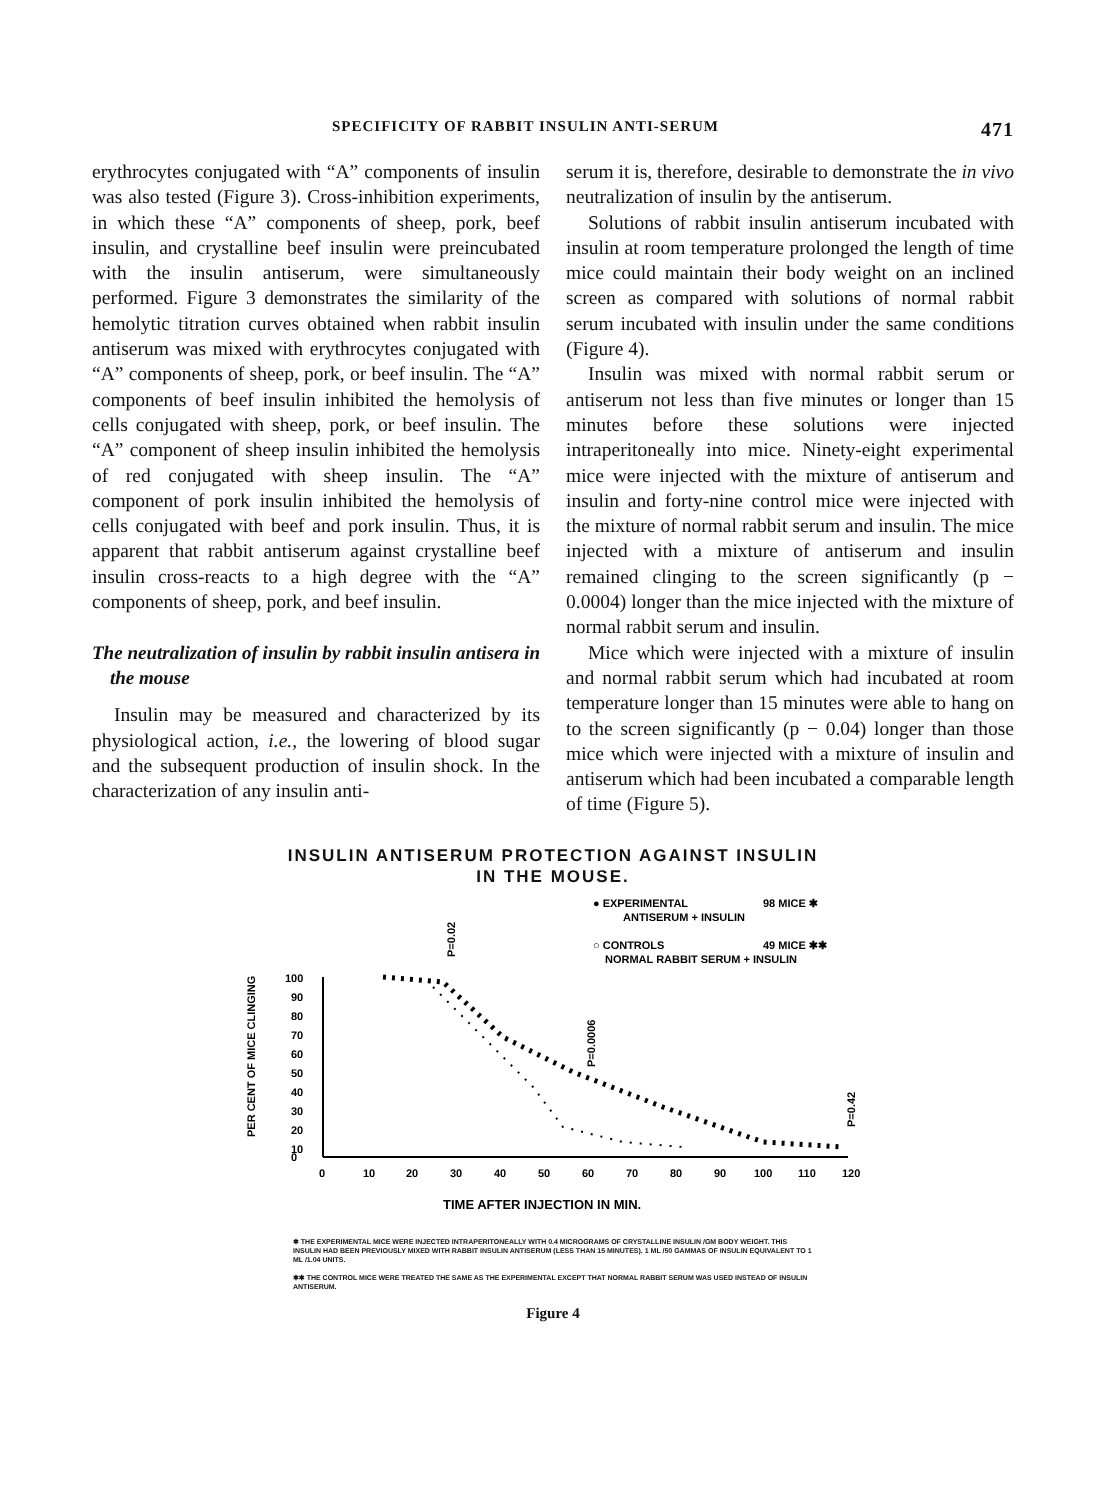SPECIFICITY OF RABBIT INSULIN ANTI-SERUM 471
erythrocytes conjugated with “A” components of insulin was also tested (Figure 3). Cross-inhibition experiments, in which these “A” components of sheep, pork, beef insulin, and crystalline beef insulin were preincubated with the insulin antiserum, were simultaneously performed. Figure 3 demonstrates the similarity of the hemolytic titration curves obtained when rabbit insulin antiserum was mixed with erythrocytes conjugated with “A” components of sheep, pork, or beef insulin. The “A” components of beef insulin inhibited the hemolysis of cells conjugated with sheep, pork, or beef insulin. The “A” component of sheep insulin inhibited the hemolysis of red conjugated with sheep insulin. The “A” component of pork insulin inhibited the hemolysis of cells conjugated with beef and pork insulin. Thus, it is apparent that rabbit antiserum against crystalline beef insulin cross-reacts to a high degree with the “A” components of sheep, pork, and beef insulin.
The neutralization of insulin by rabbit insulin antisera in the mouse
Insulin may be measured and characterized by its physiological action, i.e., the lowering of blood sugar and the subsequent production of insulin shock. In the characterization of any insulin anti-
serum it is, therefore, desirable to demonstrate the in vivo neutralization of insulin by the antiserum.
Solutions of rabbit insulin antiserum incubated with insulin at room temperature prolonged the length of time mice could maintain their body weight on an inclined screen as compared with solutions of normal rabbit serum incubated with insulin under the same conditions (Figure 4).
Insulin was mixed with normal rabbit serum or antiserum not less than five minutes or longer than 15 minutes before these solutions were injected intraperitoneally into mice. Ninety-eight experimental mice were injected with the mixture of antiserum and insulin and forty-nine control mice were injected with the mixture of normal rabbit serum and insulin. The mice injected with a mixture of antiserum and insulin remained clinging to the screen significantly (p − 0.0004) longer than the mice injected with the mixture of normal rabbit serum and insulin.
Mice which were injected with a mixture of insulin and normal rabbit serum which had incubated at room temperature longer than 15 minutes were able to hang on to the screen significantly (p − 0.04) longer than those mice which were injected with a mixture of insulin and antiserum which had been incubated a comparable length of time (Figure 5).
INSULIN ANTISERUM PROTECTION AGAINST INSULIN
IN THE MOUSE.
PER CENT OF MICE CLINGING
100
90
80
70
60
50
40
30
20
10
0
0
10
20
30
40
50
60
70
80
90
100
110
120
P=0.02
P=0.0006
P=0.42
● EXPERIMENTAL
98 MICE ✱
ANTISERUM + INSULIN
○ CONTROLS
49 MICE ✱✱
NORMAL RABBIT SERUM + INSULIN
TIME AFTER INJECTION IN MIN.
✱ THE EXPERIMENTAL MICE WERE INJECTED INTRAPERITONEALLY WITH 0.4 MICROGRAMS OF CRYSTALLINE INSULIN /GM BODY WEIGHT. THIS INSULIN HAD BEEN PREVIOUSLY MIXED WITH RABBIT INSULIN ANTISERUM (LESS THAN 15 MINUTES). 1 ML /50 GAMMAS OF INSULIN EQUIVALENT TO 1 ML /1.04 UNITS.
✱✱ THE CONTROL MICE WERE TREATED THE SAME AS THE EXPERIMENTAL EXCEPT THAT NORMAL RABBIT SERUM WAS USED INSTEAD OF INSULIN ANTISERUM.
Figure 4